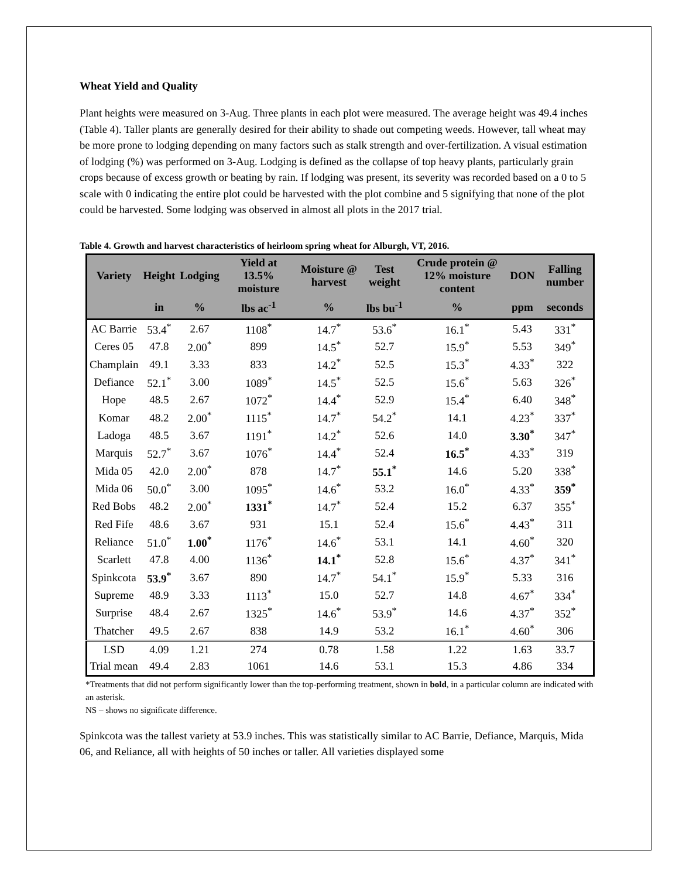Wheat Yield and Quality
Plant heights were measured on 3-Aug. Three plants in each plot were measured. The average height was 49.4 inches (Table 4). Taller plants are generally desired for their ability to shade out competing weeds. However, tall wheat may be more prone to lodging depending on many factors such as stalk strength and over-fertilization. A visual estimation of lodging (%) was performed on 3-Aug. Lodging is defined as the collapse of top heavy plants, particularly grain crops because of excess growth or beating by rain. If lodging was present, its severity was recorded based on a 0 to 5 scale with 0 indicating the entire plot could be harvested with the plot combine and 5 signifying that none of the plot could be harvested. Some lodging was observed in almost all plots in the 2017 trial.
Table 4. Growth and harvest characteristics of heirloom spring wheat for Alburgh, VT, 2016.
| Variety | Height | Lodging | Yield at 13.5% moisture | Moisture @ harvest | Test weight | Crude protein @ 12% moisture content | DON | Falling number |
| --- | --- | --- | --- | --- | --- | --- | --- | --- |
| | in | % | lbs ac<sup>-1</sup> | % | lbs bu<sup>-1</sup> | % | ppm | seconds |
| AC Barrie | 53.4<sup>*</sup> | 2.67 | 1108<sup>*</sup> | 14.7<sup>*</sup> | 53.6<sup>*</sup> | 16.1<sup>*</sup> | 5.43 | 331<sup>*</sup> |
| Ceres 05 | 47.8 | 2.00<sup>*</sup> | 899 | 14.5<sup>*</sup> | 52.7 | 15.9<sup>*</sup> | 5.53 | 349<sup>*</sup> |
| Champlain | 49.1 | 3.33 | 833 | 14.2<sup>*</sup> | 52.5 | 15.3<sup>*</sup> | 4.33<sup>*</sup> | 322 |
| Defiance | 52.1<sup>*</sup> | 3.00 | 1089<sup>*</sup> | 14.5<sup>*</sup> | 52.5 | 15.6<sup>*</sup> | 5.63 | 326<sup>*</sup> |
| Hope | 48.5 | 2.67 | 1072<sup>*</sup> | 14.4<sup>*</sup> | 52.9 | 15.4<sup>*</sup> | 6.40 | 348<sup>*</sup> |
| Komar | 48.2 | 2.00<sup>*</sup> | 1115<sup>*</sup> | 14.7<sup>*</sup> | 54.2<sup>*</sup> | 14.1 | 4.23<sup>*</sup> | 337<sup>*</sup> |
| Ladoga | 48.5 | 3.67 | 1191<sup>*</sup> | 14.2<sup>*</sup> | 52.6 | 14.0 | 3.30<sup>*</sup> | 347<sup>*</sup> |
| Marquis | 52.7<sup>*</sup> | 3.67 | 1076<sup>*</sup> | 14.4<sup>*</sup> | 52.4 | 16.5<sup>*</sup> | 4.33<sup>*</sup> | 319 |
| Mida 05 | 42.0 | 2.00<sup>*</sup> | 878 | 14.7<sup>*</sup> | 55.1<sup>*</sup> | 14.6 | 5.20 | 338<sup>*</sup> |
| Mida 06 | 50.0<sup>*</sup> | 3.00 | 1095<sup>*</sup> | 14.6<sup>*</sup> | 53.2 | 16.0<sup>*</sup> | 4.33<sup>*</sup> | 359<sup>*</sup> |
| Red Bobs | 48.2 | 2.00<sup>*</sup> | 1331<sup>*</sup> | 14.7<sup>*</sup> | 52.4 | 15.2 | 6.37 | 355<sup>*</sup> |
| Red Fife | 48.6 | 3.67 | 931 | 15.1 | 52.4 | 15.6<sup>*</sup> | 4.43<sup>*</sup> | 311 |
| Reliance | 51.0<sup>*</sup> | 1.00<sup>*</sup> | 1176<sup>*</sup> | 14.6<sup>*</sup> | 53.1 | 14.1 | 4.60<sup>*</sup> | 320 |
| Scarlett | 47.8 | 4.00 | 1136<sup>*</sup> | 14.1<sup>*</sup> | 52.8 | 15.6<sup>*</sup> | 4.37<sup>*</sup> | 341<sup>*</sup> |
| Spinkcota | 53.9<sup>*</sup> | 3.67 | 890 | 14.7<sup>*</sup> | 54.1<sup>*</sup> | 15.9<sup>*</sup> | 5.33 | 316 |
| Supreme | 48.9 | 3.33 | 1113<sup>*</sup> | 15.0 | 52.7 | 14.8 | 4.67<sup>*</sup> | 334<sup>*</sup> |
| Surprise | 48.4 | 2.67 | 1325<sup>*</sup> | 14.6<sup>*</sup> | 53.9<sup>*</sup> | 14.6 | 4.37<sup>*</sup> | 352<sup>*</sup> |
| Thatcher | 49.5 | 2.67 | 838 | 14.9 | 53.2 | 16.1<sup>*</sup> | 4.60<sup>*</sup> | 306 |
| LSD | 4.09 | 1.21 | 274 | 0.78 | 1.58 | 1.22 | 1.63 | 33.7 |
| Trial mean | 49.4 | 2.83 | 1061 | 14.6 | 53.1 | 15.3 | 4.86 | 334 |
*Treatments that did not perform significantly lower than the top-performing treatment, shown in bold, in a particular column are indicated with an asterisk.
NS – shows no significate difference.
Spinkcota was the tallest variety at 53.9 inches. This was statistically similar to AC Barrie, Defiance, Marquis, Mida 06, and Reliance, all with heights of 50 inches or taller. All varieties displayed some